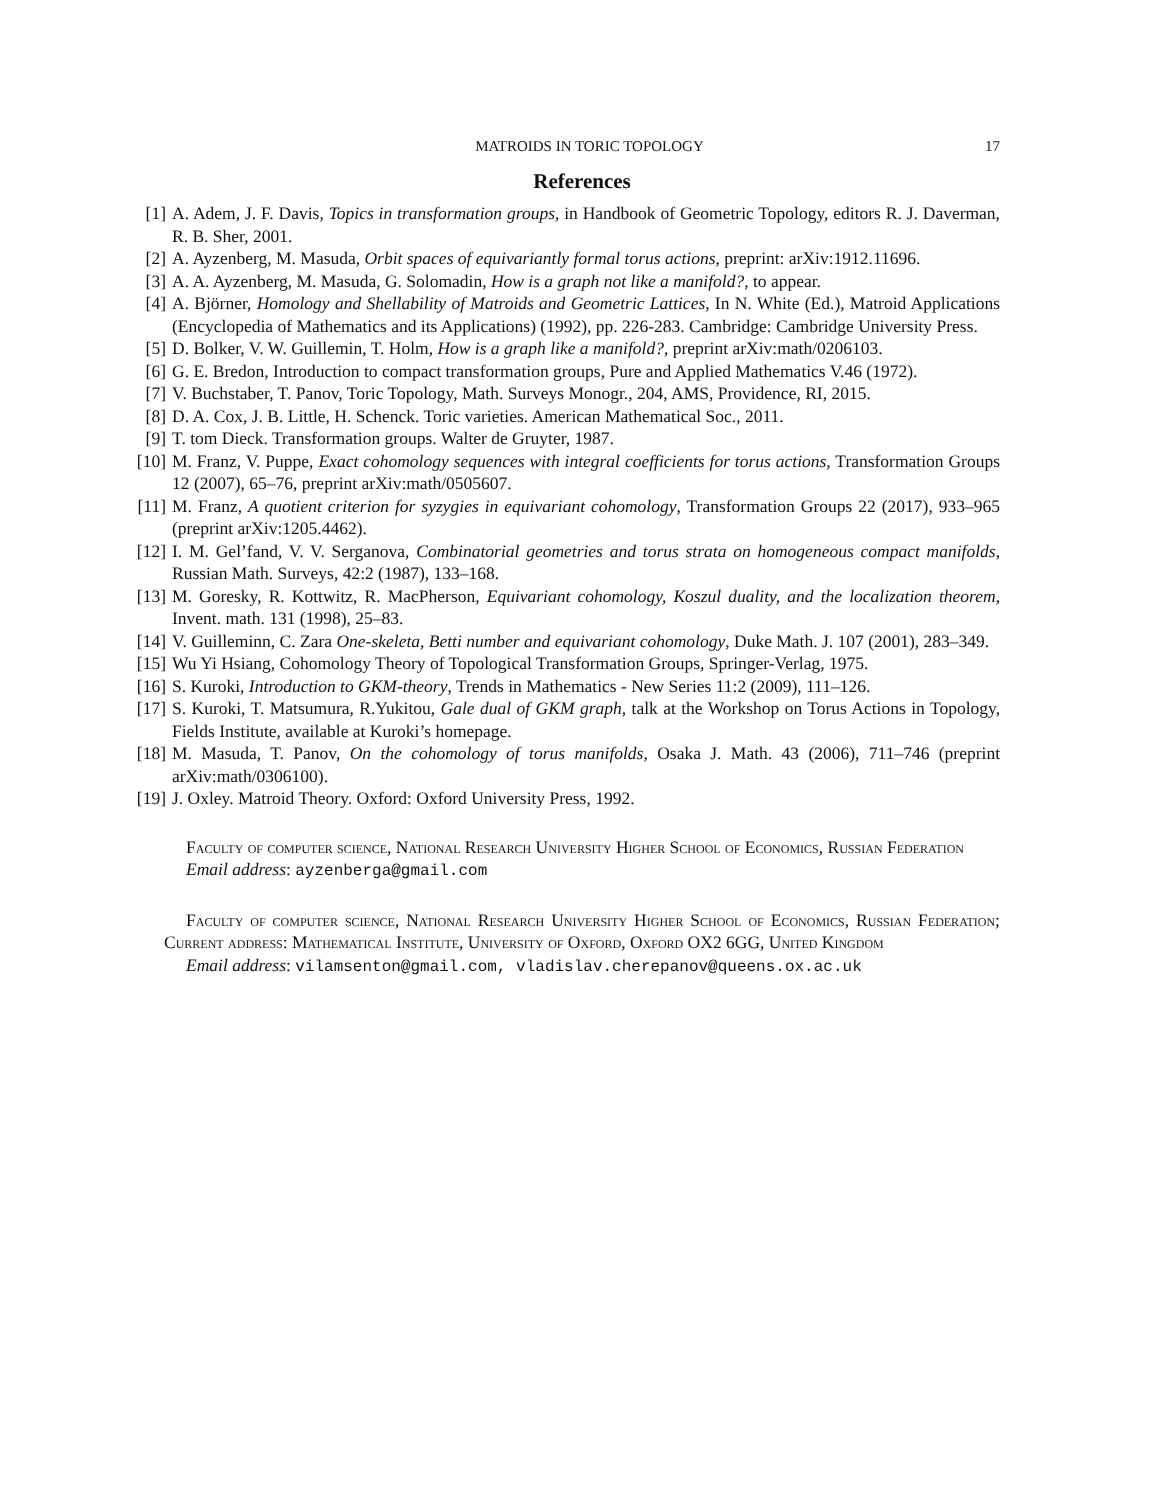MATROIDS IN TORIC TOPOLOGY 17
References
[1] A. Adem, J. F. Davis, Topics in transformation groups, in Handbook of Geometric Topology, editors R. J. Daverman, R. B. Sher, 2001.
[2] A. Ayzenberg, M. Masuda, Orbit spaces of equivariantly formal torus actions, preprint: arXiv:1912.11696.
[3] A. A. Ayzenberg, M. Masuda, G. Solomadin, How is a graph not like a manifold?, to appear.
[4] A. Björner, Homology and Shellability of Matroids and Geometric Lattices, In N. White (Ed.), Matroid Applications (Encyclopedia of Mathematics and its Applications) (1992), pp. 226-283. Cambridge: Cambridge University Press.
[5] D. Bolker, V. W. Guillemin, T. Holm, How is a graph like a manifold?, preprint arXiv:math/0206103.
[6] G. E. Bredon, Introduction to compact transformation groups, Pure and Applied Mathematics V.46 (1972).
[7] V. Buchstaber, T. Panov, Toric Topology, Math. Surveys Monogr., 204, AMS, Providence, RI, 2015.
[8] D. A. Cox, J. B. Little, H. Schenck. Toric varieties. American Mathematical Soc., 2011.
[9] T. tom Dieck. Transformation groups. Walter de Gruyter, 1987.
[10] M. Franz, V. Puppe, Exact cohomology sequences with integral coefficients for torus actions, Transformation Groups 12 (2007), 65–76, preprint arXiv:math/0505607.
[11] M. Franz, A quotient criterion for syzygies in equivariant cohomology, Transformation Groups 22 (2017), 933–965 (preprint arXiv:1205.4462).
[12] I. M. Gel’fand, V. V. Serganova, Combinatorial geometries and torus strata on homogeneous compact manifolds, Russian Math. Surveys, 42:2 (1987), 133–168.
[13] M. Goresky, R. Kottwitz, R. MacPherson, Equivariant cohomology, Koszul duality, and the localization theorem, Invent. math. 131 (1998), 25–83.
[14] V. Guilleminn, C. Zara One-skeleta, Betti number and equivariant cohomology, Duke Math. J. 107 (2001), 283–349.
[15] Wu Yi Hsiang, Cohomology Theory of Topological Transformation Groups, Springer-Verlag, 1975.
[16] S. Kuroki, Introduction to GKM-theory, Trends in Mathematics - New Series 11:2 (2009), 111–126.
[17] S. Kuroki, T. Matsumura, R.Yukitou, Gale dual of GKM graph, talk at the Workshop on Torus Actions in Topology, Fields Institute, available at Kuroki’s homepage.
[18] M. Masuda, T. Panov, On the cohomology of torus manifolds, Osaka J. Math. 43 (2006), 711–746 (preprint arXiv:math/0306100).
[19] J. Oxley. Matroid Theory. Oxford: Oxford University Press, 1992.
Faculty of computer science, National Research University Higher School of Economics, Russian Federation
Email address: ayzenberga@gmail.com
Faculty of computer science, National Research University Higher School of Economics, Russian Federation; Current address: Mathematical Institute, University of Oxford, Oxford OX2 6GG, United Kingdom
Email address: vilamsenton@gmail.com, vladislav.cherepanov@queens.ox.ac.uk